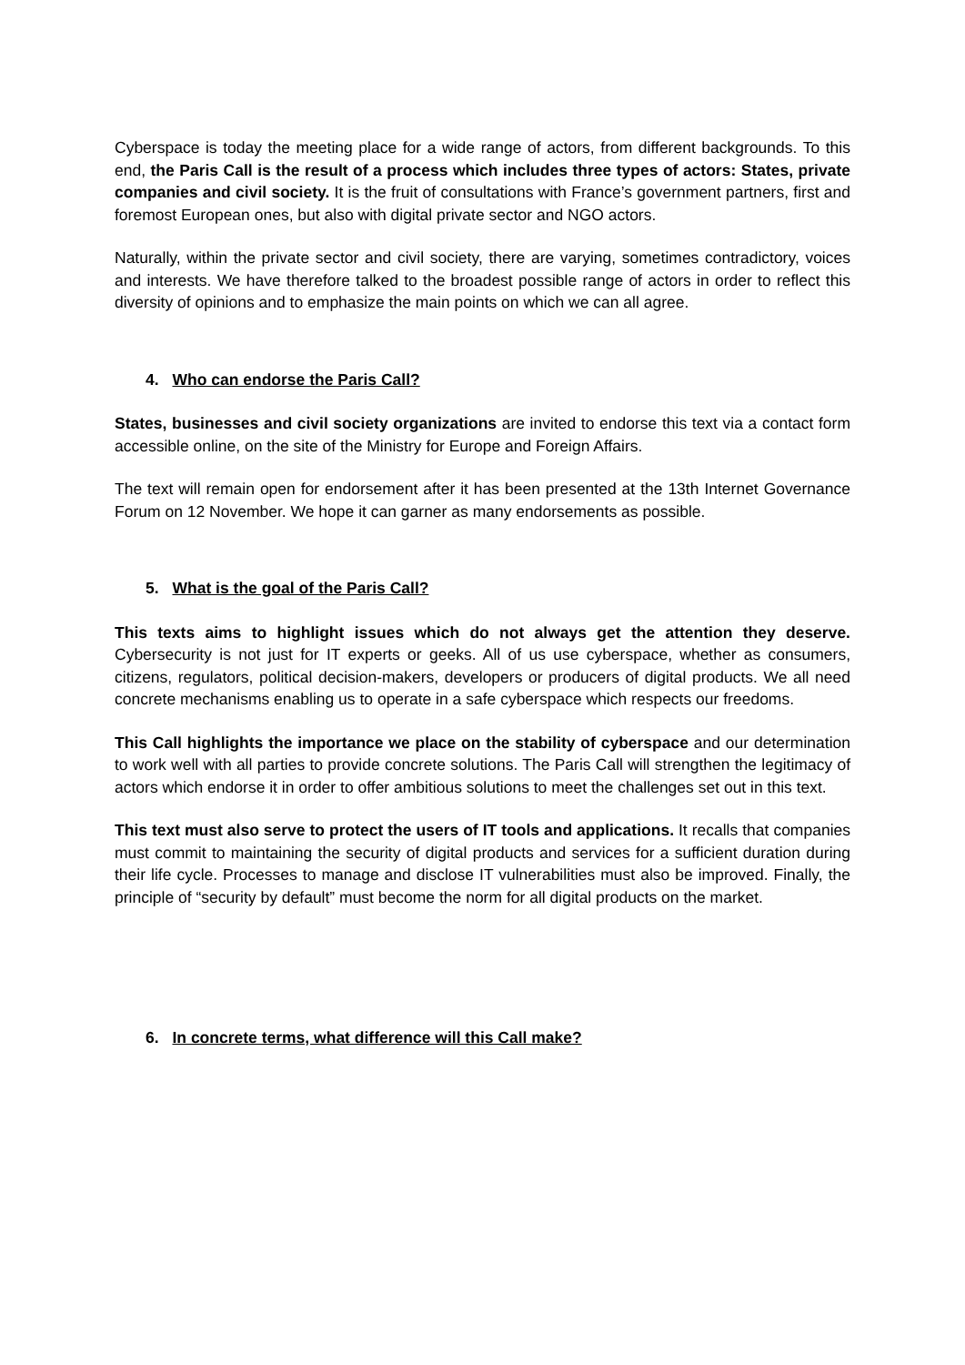Cyberspace is today the meeting place for a wide range of actors, from different backgrounds. To this end, the Paris Call is the result of a process which includes three types of actors: States, private companies and civil society. It is the fruit of consultations with France’s government partners, first and foremost European ones, but also with digital private sector and NGO actors.
Naturally, within the private sector and civil society, there are varying, sometimes contradictory, voices and interests. We have therefore talked to the broadest possible range of actors in order to reflect this diversity of opinions and to emphasize the main points on which we can all agree.
4. Who can endorse the Paris Call?
States, businesses and civil society organizations are invited to endorse this text via a contact form accessible online, on the site of the Ministry for Europe and Foreign Affairs.
The text will remain open for endorsement after it has been presented at the 13th Internet Governance Forum on 12 November. We hope it can garner as many endorsements as possible.
5. What is the goal of the Paris Call?
This texts aims to highlight issues which do not always get the attention they deserve. Cybersecurity is not just for IT experts or geeks. All of us use cyberspace, whether as consumers, citizens, regulators, political decision-makers, developers or producers of digital products. We all need concrete mechanisms enabling us to operate in a safe cyberspace which respects our freedoms.
This Call highlights the importance we place on the stability of cyberspace and our determination to work well with all parties to provide concrete solutions. The Paris Call will strengthen the legitimacy of actors which endorse it in order to offer ambitious solutions to meet the challenges set out in this text.
This text must also serve to protect the users of IT tools and applications. It recalls that companies must commit to maintaining the security of digital products and services for a sufficient duration during their life cycle. Processes to manage and disclose IT vulnerabilities must also be improved. Finally, the principle of “security by default” must become the norm for all digital products on the market.
6. In concrete terms, what difference will this Call make?